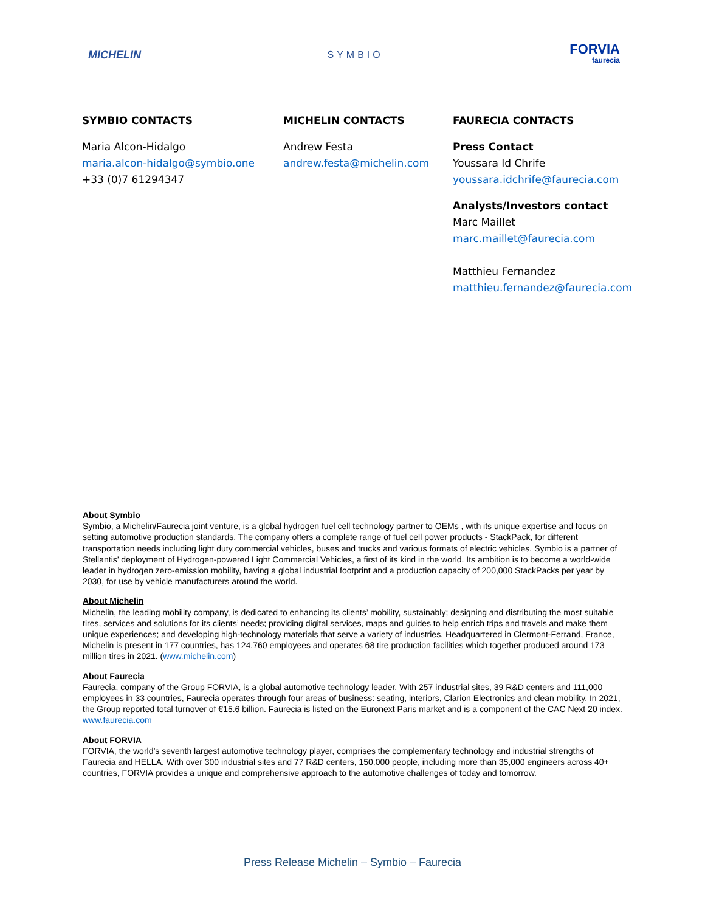MICHELIN SYMBIO
FORVIA
faurecia
SYMBIO CONTACTS
Maria Alcon-Hidalgo
maria.alcon-hidalgo@symbio.one
+33 (0)7 61294347
MICHELIN CONTACTS
Andrew Festa
andrew.festa@michelin.com
FAURECIA CONTACTS
Press Contact
Youssara Id Chrife
youssara.idchrife@faurecia.com
Analysts/Investors contact
Marc Maillet
marc.maillet@faurecia.com
Matthieu Fernandez
matthieu.fernandez@faurecia.com
About Symbio
Symbio, a Michelin/Faurecia joint venture, is a global hydrogen fuel cell technology partner to OEMs , with its unique expertise and focus on setting automotive production standards. The company offers a complete range of fuel cell power products - StackPack, for different transportation needs including light duty commercial vehicles, buses and trucks and various formats of electric vehicles. Symbio is a partner of Stellantis’ deployment of Hydrogen-powered Light Commercial Vehicles, a first of its kind in the world. Its ambition is to become a world-wide leader in hydrogen zero-emission mobility, having a global industrial footprint and a production capacity of 200,000 StackPacks per year by 2030, for use by vehicle manufacturers around the world.
About Michelin
Michelin, the leading mobility company, is dedicated to enhancing its clients’ mobility, sustainably; designing and distributing the most suitable tires, services and solutions for its clients’ needs; providing digital services, maps and guides to help enrich trips and travels and make them unique experiences; and developing high-technology materials that serve a variety of industries. Headquartered in Clermont-Ferrand, France, Michelin is present in 177 countries, has 124,760 employees and operates 68 tire production facilities which together produced around 173 million tires in 2021. (www.michelin.com)
About Faurecia
Faurecia, company of the Group FORVIA, is a global automotive technology leader. With 257 industrial sites, 39 R&D centers and 111,000 employees in 33 countries, Faurecia operates through four areas of business: seating, interiors, Clarion Electronics and clean mobility. In 2021, the Group reported total turnover of €15.6 billion. Faurecia is listed on the Euronext Paris market and is a component of the CAC Next 20 index.
www.faurecia.com
About FORVIA
FORVIA, the world’s seventh largest automotive technology player, comprises the complementary technology and industrial strengths of Faurecia and HELLA. With over 300 industrial sites and 77 R&D centers, 150,000 people, including more than 35,000 engineers across 40+ countries, FORVIA provides a unique and comprehensive approach to the automotive challenges of today and tomorrow.
Press Release Michelin – Symbio – Faurecia